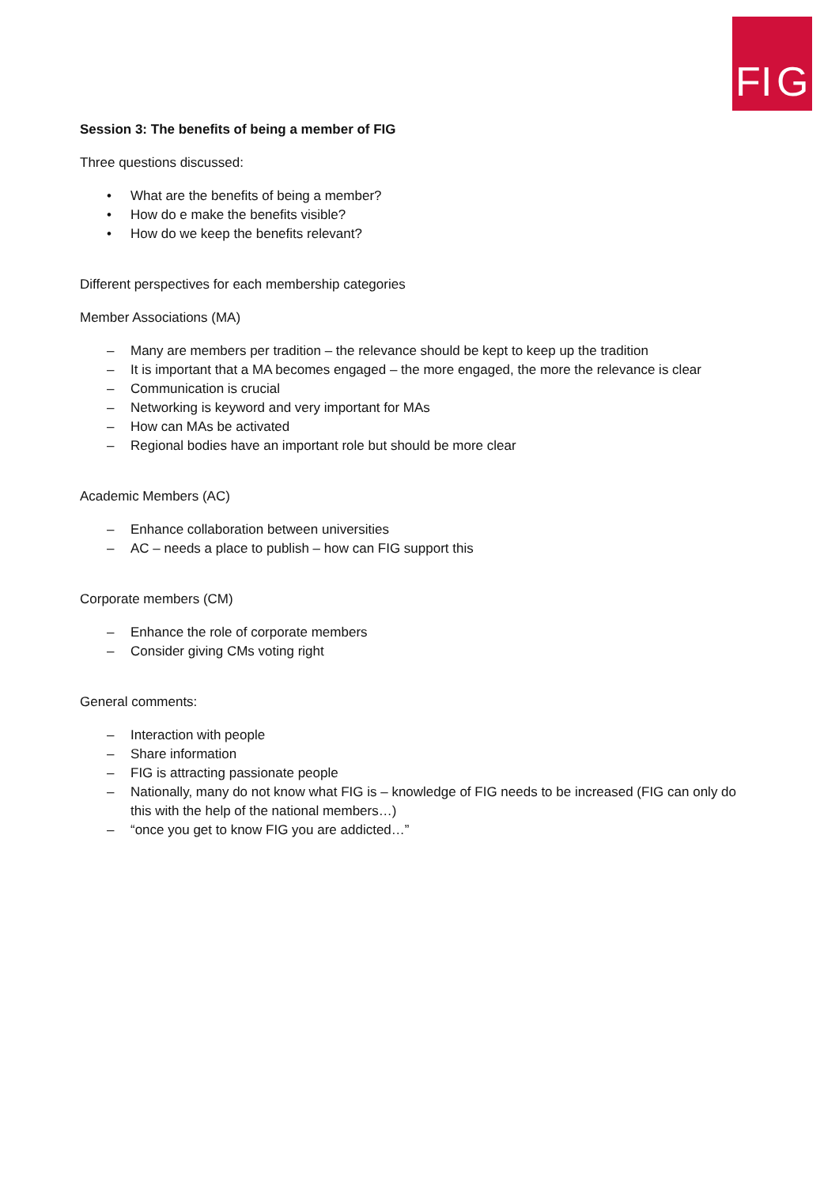F I G
Session 3: The benefits of being a member of FIG
Three questions discussed:
• What are the benefits of being a member?
• How do e make the benefits visible?
• How do we keep the benefits relevant?
Different perspectives for each membership categories
Member Associations (MA)
– Many are members per tradition – the relevance should be kept to keep up the tradition
– It is important that a MA becomes engaged – the more engaged, the more the relevance is clear
– Communication is crucial
– Networking is keyword and very important for MAs
– How can MAs be activated
– Regional bodies have an important role but should be more clear
Academic Members (AC)
– Enhance collaboration between universities
– AC – needs a place to publish – how can FIG support this
Corporate members (CM)
– Enhance the role of corporate members
– Consider giving CMs voting right
General comments:
– Interaction with people
– Share information
– FIG is attracting passionate people
– Nationally, many do not know what FIG is – knowledge of FIG needs to be increased (FIG can only do this with the help of the national members…)
– “once you get to know FIG you are addicted…”